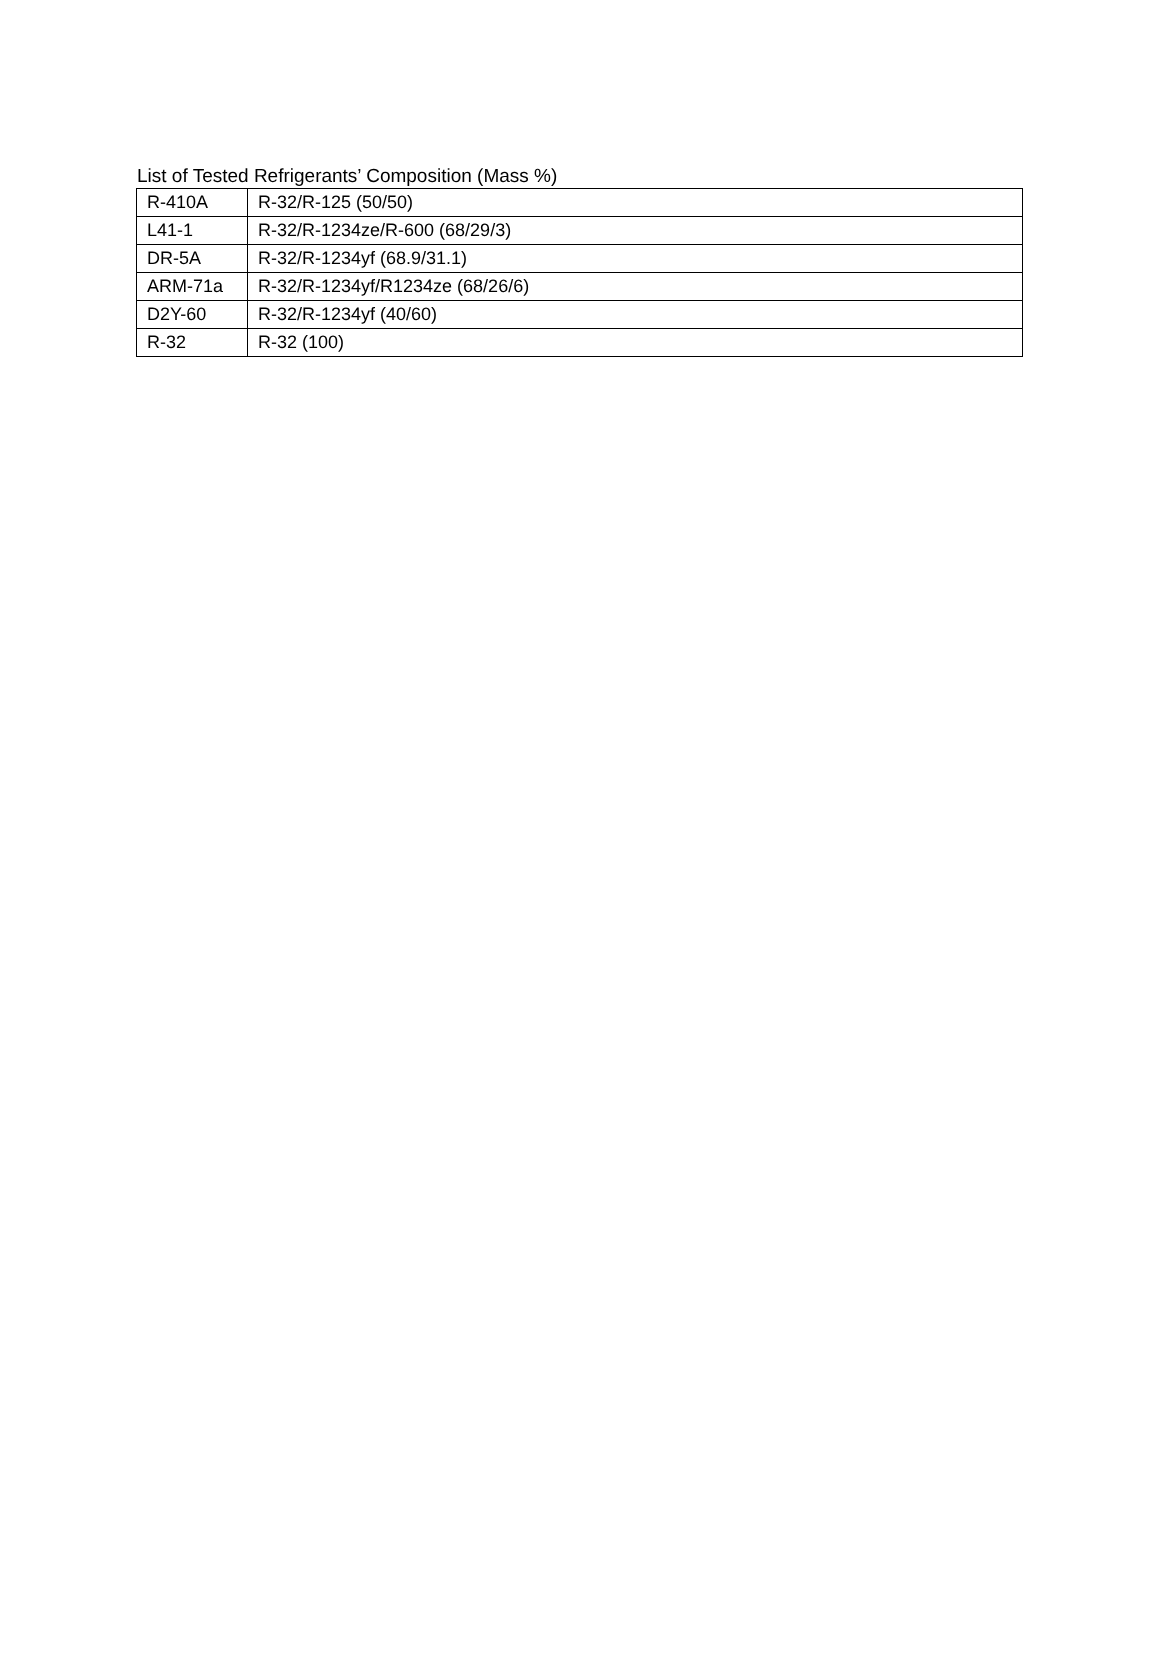List of Tested Refrigerants’ Composition (Mass %)
| R-410A | R-32/R-125 (50/50) |
| L41-1 | R-32/R-1234ze/R-600 (68/29/3) |
| DR-5A | R-32/R-1234yf (68.9/31.1) |
| ARM-71a | R-32/R-1234yf/R1234ze (68/26/6) |
| D2Y-60 | R-32/R-1234yf (40/60) |
| R-32 | R-32 (100) |